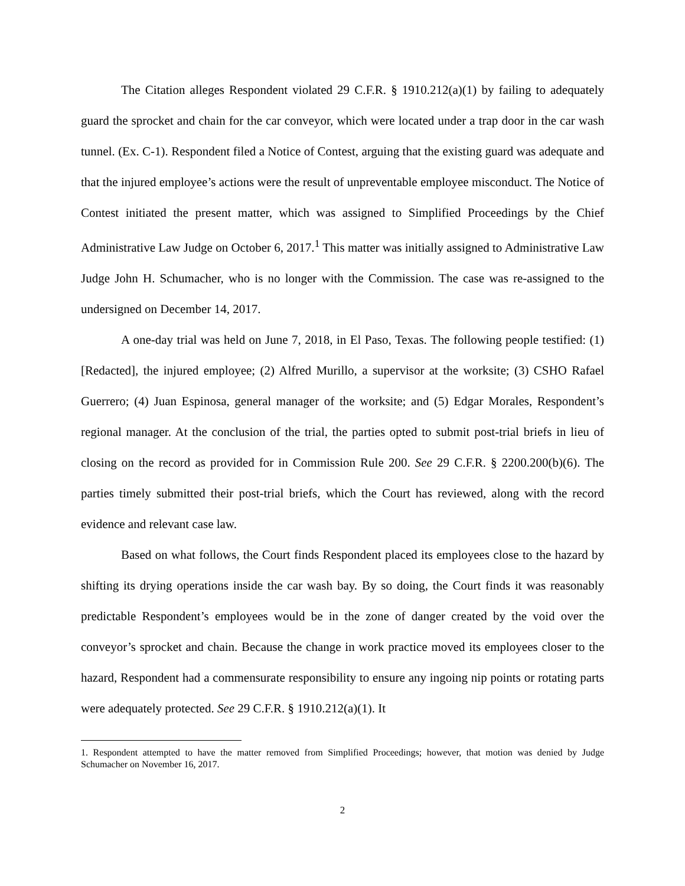The Citation alleges Respondent violated 29 C.F.R. § 1910.212(a)(1) by failing to adequately guard the sprocket and chain for the car conveyor, which were located under a trap door in the car wash tunnel. (Ex. C-1). Respondent filed a Notice of Contest, arguing that the existing guard was adequate and that the injured employee’s actions were the result of unpreventable employee misconduct. The Notice of Contest initiated the present matter, which was assigned to Simplified Proceedings by the Chief Administrative Law Judge on October 6, 2017.<sup>1</sup> This matter was initially assigned to Administrative Law Judge John H. Schumacher, who is no longer with the Commission. The case was re-assigned to the undersigned on December 14, 2017.
A one-day trial was held on June 7, 2018, in El Paso, Texas. The following people testified: (1) [Redacted], the injured employee; (2) Alfred Murillo, a supervisor at the worksite; (3) CSHO Rafael Guerrero; (4) Juan Espinosa, general manager of the worksite; and (5) Edgar Morales, Respondent’s regional manager. At the conclusion of the trial, the parties opted to submit post-trial briefs in lieu of closing on the record as provided for in Commission Rule 200. See 29 C.F.R. § 2200.200(b)(6). The parties timely submitted their post-trial briefs, which the Court has reviewed, along with the record evidence and relevant case law.
Based on what follows, the Court finds Respondent placed its employees close to the hazard by shifting its drying operations inside the car wash bay. By so doing, the Court finds it was reasonably predictable Respondent’s employees would be in the zone of danger created by the void over the conveyor’s sprocket and chain. Because the change in work practice moved its employees closer to the hazard, Respondent had a commensurate responsibility to ensure any ingoing nip points or rotating parts were adequately protected. See 29 C.F.R. § 1910.212(a)(1). It
1. Respondent attempted to have the matter removed from Simplified Proceedings; however, that motion was denied by Judge Schumacher on November 16, 2017.
2